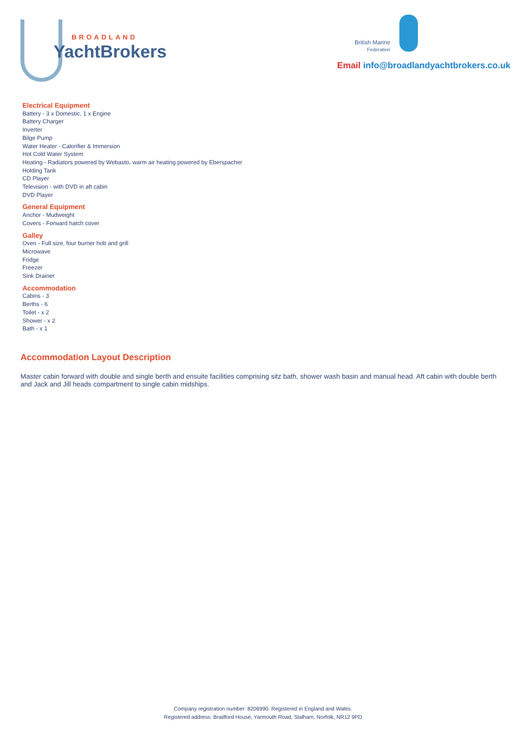BROADLAND
YachtBrokers
British Marine
Federation
Email info@broadlandyachtbrokers.co.uk
Electrical Equipment
Battery - 3 x Domestic, 1 x Engine
Battery Charger
Inverter
Bilge Pump
Water Heater - Calorifier & Immersion
Hot Cold Water System
Heating - Radiators powered by Webasto, warm air heating powered by Eberspacher
Holding Tank
CD Player
Television - with DVD in aft cabin
DVD Player
General Equipment
Anchor - Mudweight
Covers - Forward hatch cover
Galley
Oven - Full size, four burner hob and grill
Microwave
Fridge
Freezer
Sink Drainer
Accommodation
Cabins - 3
Berths - 6
Toilet - x 2
Shower - x 2
Bath - x 1
Accommodation Layout Description
Master cabin forward with double and single berth and ensuite facilities comprising sitz bath, shower wash basin and manual head. Aft cabin with double berth and Jack and Jill heads compartment to single cabin midships.
Company registration number: 8206990. Registered in England and Wales.
Registered address: Bradford House, Yarmouth Road, Stalham, Norfolk, NR12 9PD